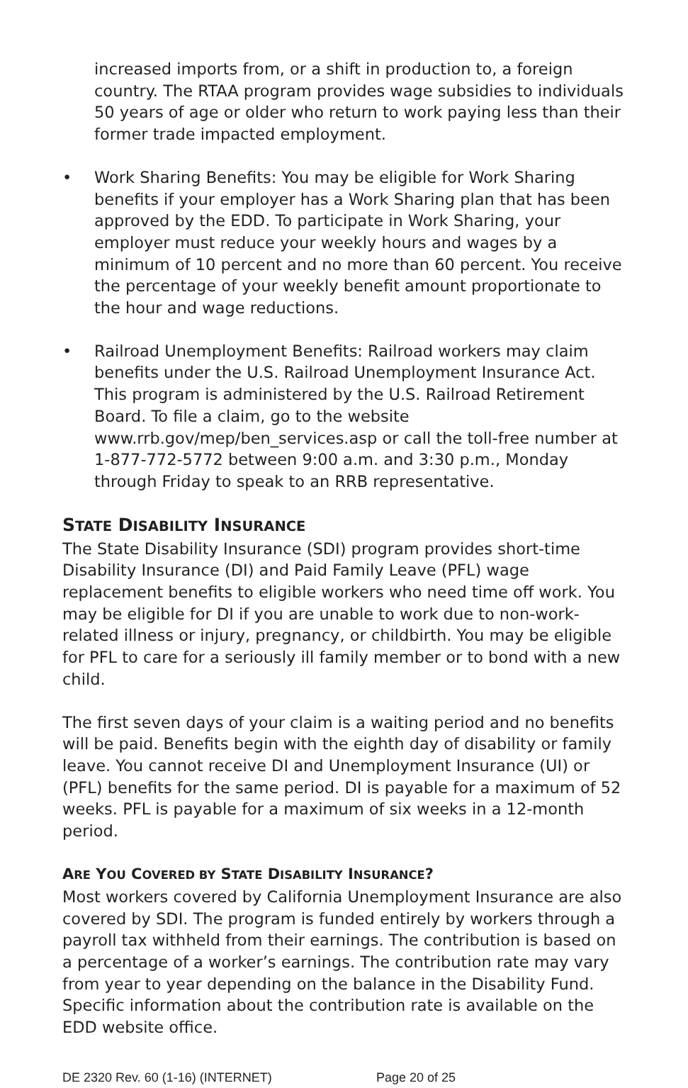increased imports from, or a shift in production to, a foreign country. The RTAA program provides wage subsidies to individuals 50 years of age or older who return to work paying less than their former trade impacted employment.
• Work Sharing Benefits: You may be eligible for Work Sharing benefits if your employer has a Work Sharing plan that has been approved by the EDD. To participate in Work Sharing, your employer must reduce your weekly hours and wages by a minimum of 10 percent and no more than 60 percent. You receive the percentage of your weekly benefit amount proportionate to the hour and wage reductions.
• Railroad Unemployment Benefits: Railroad workers may claim benefits under the U.S. Railroad Unemployment Insurance Act. This program is administered by the U.S. Railroad Retirement Board. To file a claim, go to the website www.rrb.gov/mep/ben_services.asp or call the toll-free number at 1-877-772-5772 between 9:00 a.m. and 3:30 p.m., Monday through Friday to speak to an RRB representative.
STATE DISABILITY INSURANCE
The State Disability Insurance (SDI) program provides short-time Disability Insurance (DI) and Paid Family Leave (PFL) wage replacement benefits to eligible workers who need time off work. You may be eligible for DI if you are unable to work due to non-work-related illness or injury, pregnancy, or childbirth. You may be eligible for PFL to care for a seriously ill family member or to bond with a new child.
The first seven days of your claim is a waiting period and no benefits will be paid. Benefits begin with the eighth day of disability or family leave. You cannot receive DI and Unemployment Insurance (UI) or (PFL) benefits for the same period. DI is payable for a maximum of 52 weeks. PFL is payable for a maximum of six weeks in a 12-month period.
ARE YOU COVERED BY STATE DISABILITY INSURANCE?
Most workers covered by California Unemployment Insurance are also covered by SDI. The program is funded entirely by workers through a payroll tax withheld from their earnings. The contribution is based on a percentage of a worker’s earnings. The contribution rate may vary from year to year depending on the balance in the Disability Fund. Specific information about the contribution rate is available on the EDD website office.
DE 2320 Rev. 60 (1-16) (INTERNET) Page 20 of 25